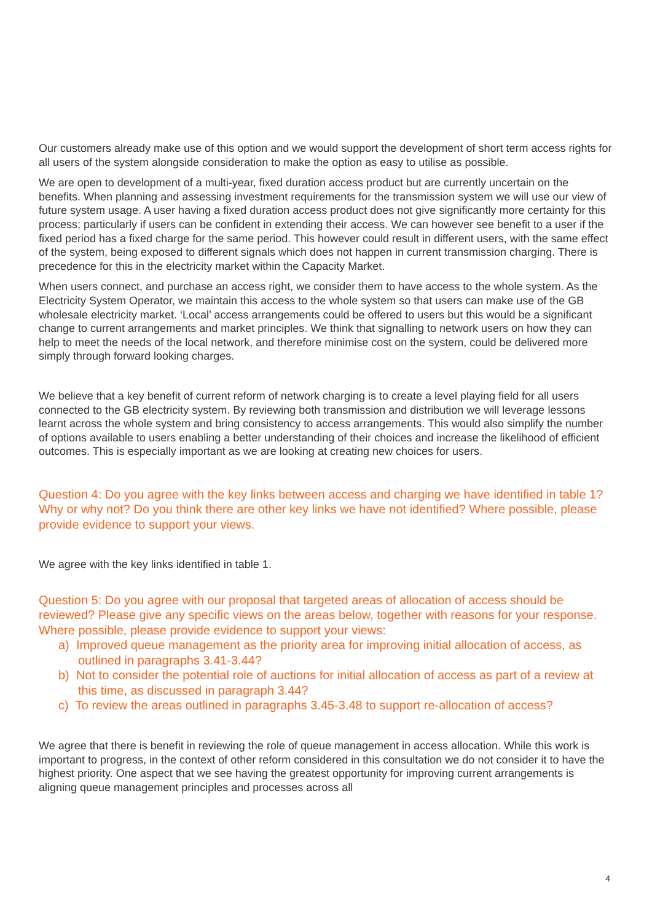Our customers already make use of this option and we would support the development of short term access rights for all users of the system alongside consideration to make the option as easy to utilise as possible.
We are open to development of a multi-year, fixed duration access product but are currently uncertain on the benefits. When planning and assessing investment requirements for the transmission system we will use our view of future system usage. A user having a fixed duration access product does not give significantly more certainty for this process; particularly if users can be confident in extending their access. We can however see benefit to a user if the fixed period has a fixed charge for the same period. This however could result in different users, with the same effect of the system, being exposed to different signals which does not happen in current transmission charging. There is precedence for this in the electricity market within the Capacity Market.
When users connect, and purchase an access right, we consider them to have access to the whole system. As the Electricity System Operator, we maintain this access to the whole system so that users can make use of the GB wholesale electricity market. ‘Local’ access arrangements could be offered to users but this would be a significant change to current arrangements and market principles. We think that signalling to network users on how they can help to meet the needs of the local network, and therefore minimise cost on the system, could be delivered more simply through forward looking charges.
We believe that a key benefit of current reform of network charging is to create a level playing field for all users connected to the GB electricity system. By reviewing both transmission and distribution we will leverage lessons learnt across the whole system and bring consistency to access arrangements. This would also simplify the number of options available to users enabling a better understanding of their choices and increase the likelihood of efficient outcomes. This is especially important as we are looking at creating new choices for users.
Question 4: Do you agree with the key links between access and charging we have identified in table 1? Why or why not? Do you think there are other key links we have not identified? Where possible, please provide evidence to support your views.
We agree with the key links identified in table 1.
Question 5: Do you agree with our proposal that targeted areas of allocation of access should be reviewed? Please give any specific views on the areas below, together with reasons for your response. Where possible, please provide evidence to support your views:
a) Improved queue management as the priority area for improving initial allocation of access, as outlined in paragraphs 3.41-3.44?
b) Not to consider the potential role of auctions for initial allocation of access as part of a review at this time, as discussed in paragraph 3.44?
c) To review the areas outlined in paragraphs 3.45-3.48 to support re-allocation of access?
We agree that there is benefit in reviewing the role of queue management in access allocation. While this work is important to progress, in the context of other reform considered in this consultation we do not consider it to have the highest priority. One aspect that we see having the greatest opportunity for improving current arrangements is aligning queue management principles and processes across all
4